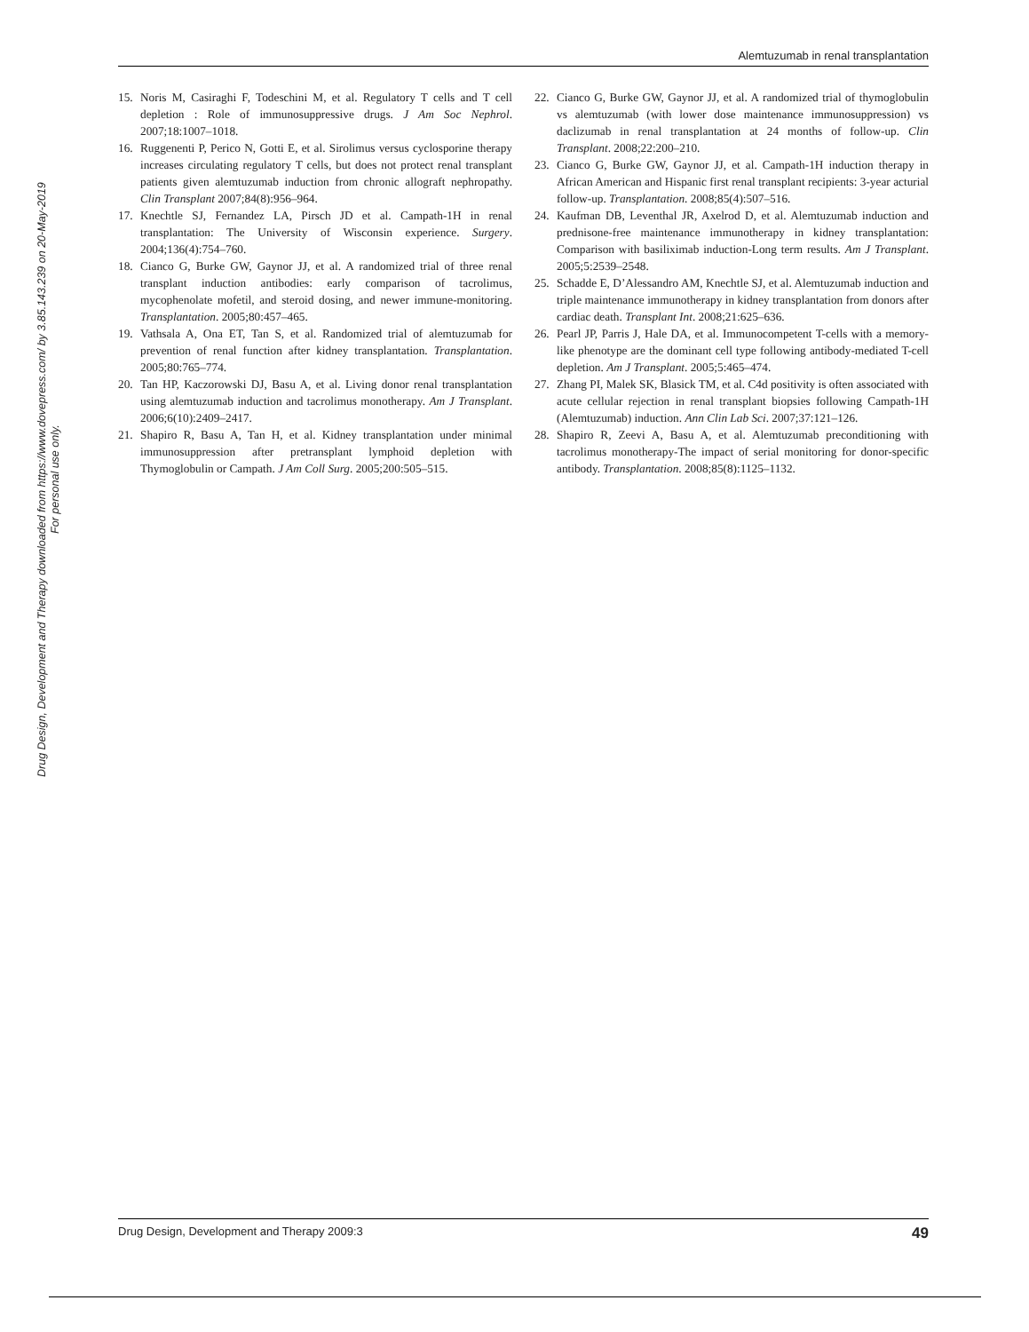Alemtuzumab in renal transplantation
Drug Design, Development and Therapy downloaded from https://www.dovepress.com/ by 3.85.143.239 on 20-May-2019
For personal use only.
15. Noris M, Casiraghi F, Todeschini M, et al. Regulatory T cells and T cell depletion : Role of immunosuppressive drugs. J Am Soc Nephrol. 2007;18:1007–1018.
16. Ruggenenti P, Perico N, Gotti E, et al. Sirolimus versus cyclosporine therapy increases circulating regulatory T cells, but does not protect renal transplant patients given alemtuzumab induction from chronic allograft nephropathy. Clin Transplant 2007;84(8):956–964.
17. Knechtle SJ, Fernandez LA, Pirsch JD et al. Campath-1H in renal transplantation: The University of Wisconsin experience. Surgery. 2004;136(4):754–760.
18. Cianco G, Burke GW, Gaynor JJ, et al. A randomized trial of three renal transplant induction antibodies: early comparison of tacrolimus, mycophenolate mofetil, and steroid dosing, and newer immune-monitoring. Transplantation. 2005;80:457–465.
19. Vathsala A, Ona ET, Tan S, et al. Randomized trial of alemtuzumab for prevention of renal function after kidney transplantation. Transplantation. 2005;80:765–774.
20. Tan HP, Kaczorowski DJ, Basu A, et al. Living donor renal transplantation using alemtuzumab induction and tacrolimus monotherapy. Am J Transplant. 2006;6(10):2409–2417.
21. Shapiro R, Basu A, Tan H, et al. Kidney transplantation under minimal immunosuppression after pretransplant lymphoid depletion with Thymoglobulin or Campath. J Am Coll Surg. 2005;200:505–515.
22. Cianco G, Burke GW, Gaynor JJ, et al. A randomized trial of thymoglobulin vs alemtuzumab (with lower dose maintenance immunosuppression) vs daclizumab in renal transplantation at 24 months of follow-up. Clin Transplant. 2008;22:200–210.
23. Cianco G, Burke GW, Gaynor JJ, et al. Campath-1H induction therapy in African American and Hispanic first renal transplant recipients: 3-year acturial follow-up. Transplantation. 2008;85(4):507–516.
24. Kaufman DB, Leventhal JR, Axelrod D, et al. Alemtuzumab induction and prednisone-free maintenance immunotherapy in kidney transplantation: Comparison with basiliximab induction-Long term results. Am J Transplant. 2005;5:2539–2548.
25. Schadde E, D’Alessandro AM, Knechtle SJ, et al. Alemtuzumab induction and triple maintenance immunotherapy in kidney transplantation from donors after cardiac death. Transplant Int. 2008;21:625–636.
26. Pearl JP, Parris J, Hale DA, et al. Immunocompetent T-cells with a memory-like phenotype are the dominant cell type following antibody-mediated T-cell depletion. Am J Transplant. 2005;5:465–474.
27. Zhang PI, Malek SK, Blasick TM, et al. C4d positivity is often associated with acute cellular rejection in renal transplant biopsies following Campath-1H (Alemtuzumab) induction. Ann Clin Lab Sci. 2007;37:121–126.
28. Shapiro R, Zeevi A, Basu A, et al. Alemtuzumab preconditioning with tacrolimus monotherapy-The impact of serial monitoring for donor-specific antibody. Transplantation. 2008;85(8):1125–1132.
Drug Design, Development and Therapy 2009:3 49